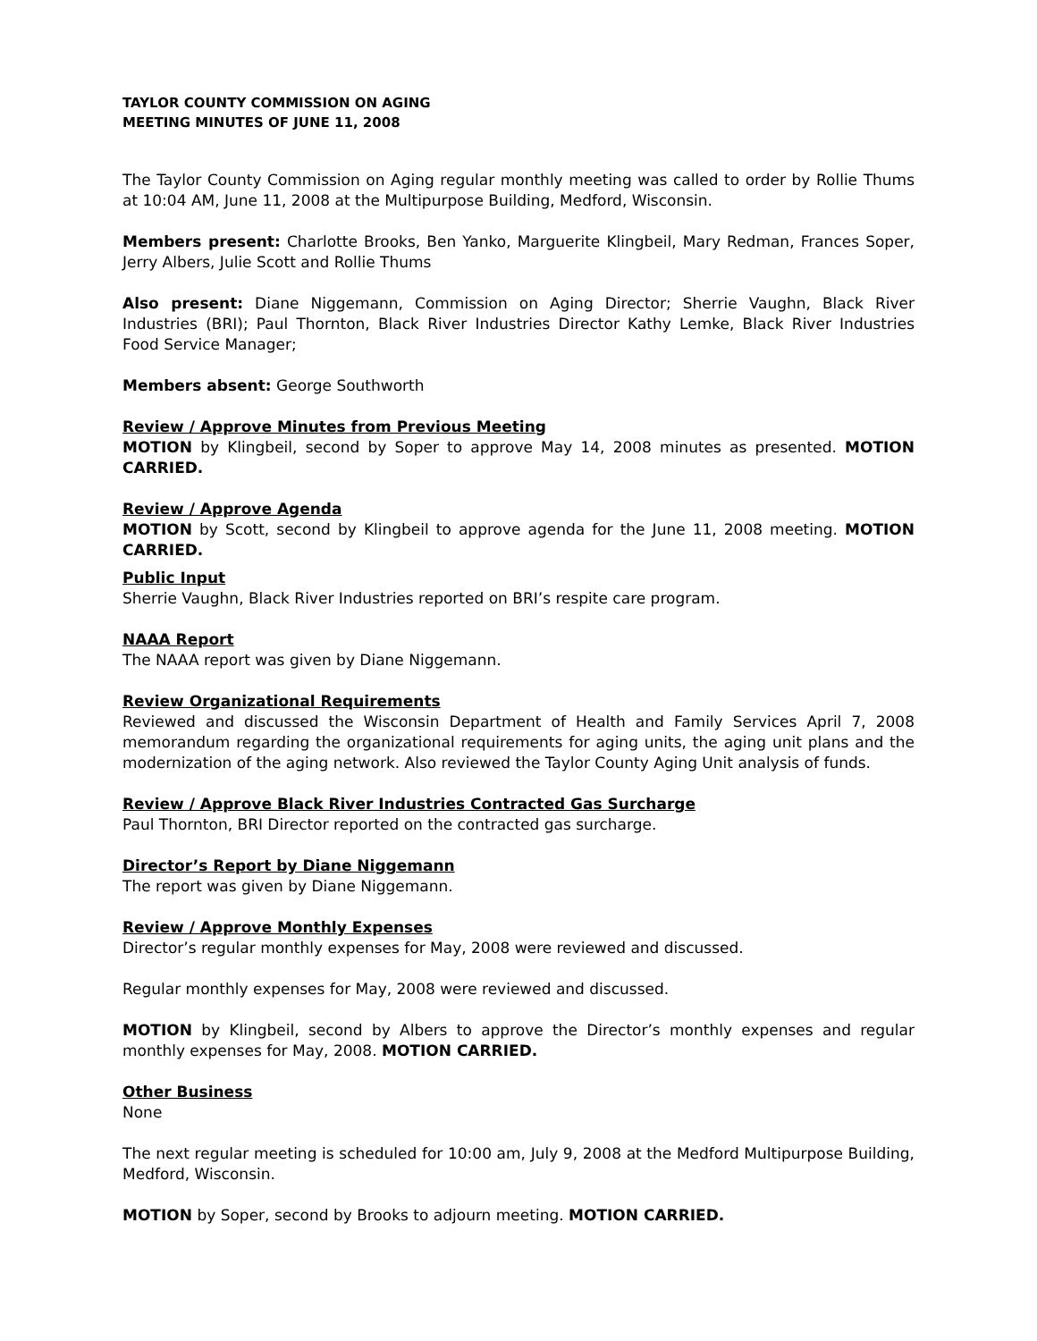TAYLOR COUNTY COMMISSION ON AGING
MEETING MINUTES OF JUNE 11, 2008
The Taylor County Commission on Aging regular monthly meeting was called to order by Rollie Thums at 10:04 AM, June 11, 2008 at the Multipurpose Building, Medford, Wisconsin.
Members present: Charlotte Brooks, Ben Yanko, Marguerite Klingbeil, Mary Redman, Frances Soper, Jerry Albers, Julie Scott and Rollie Thums
Also present: Diane Niggemann, Commission on Aging Director; Sherrie Vaughn, Black River Industries (BRI); Paul Thornton, Black River Industries Director Kathy Lemke, Black River Industries Food Service Manager;
Members absent: George Southworth
Review / Approve Minutes from Previous Meeting
MOTION by Klingbeil, second by Soper to approve May 14, 2008 minutes as presented. MOTION CARRIED.
Review / Approve Agenda
MOTION by Scott, second by Klingbeil to approve agenda for the June 11, 2008 meeting. MOTION CARRIED.
Public Input
Sherrie Vaughn, Black River Industries reported on BRI’s respite care program.
NAAA Report
The NAAA report was given by Diane Niggemann.
Review Organizational Requirements
Reviewed and discussed the Wisconsin Department of Health and Family Services April 7, 2008 memorandum regarding the organizational requirements for aging units, the aging unit plans and the modernization of the aging network. Also reviewed the Taylor County Aging Unit analysis of funds.
Review / Approve Black River Industries Contracted Gas Surcharge
Paul Thornton, BRI Director reported on the contracted gas surcharge.
Director’s Report by Diane Niggemann
The report was given by Diane Niggemann.
Review / Approve Monthly Expenses
Director’s regular monthly expenses for May, 2008 were reviewed and discussed.
Regular monthly expenses for May, 2008 were reviewed and discussed.
MOTION by Klingbeil, second by Albers to approve the Director’s monthly expenses and regular monthly expenses for May, 2008. MOTION CARRIED.
Other Business
None
The next regular meeting is scheduled for 10:00 am, July 9, 2008 at the Medford Multipurpose Building, Medford, Wisconsin.
MOTION by Soper, second by Brooks to adjourn meeting. MOTION CARRIED.